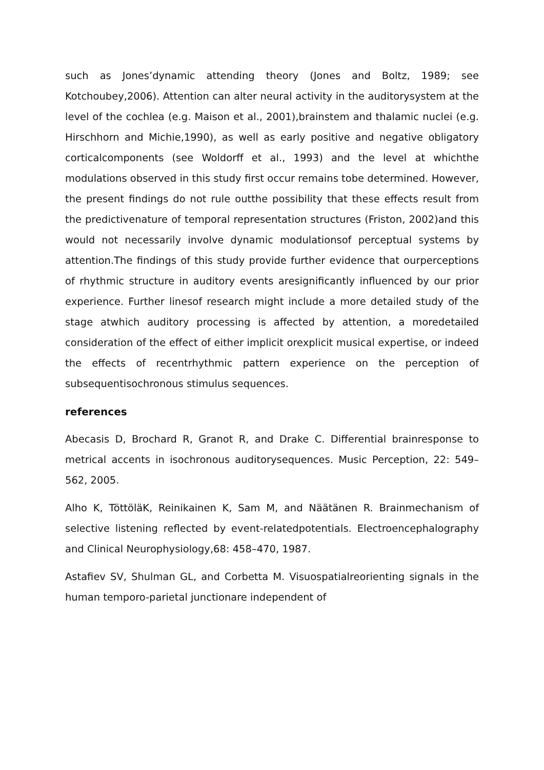such as Jones’dynamic attending theory (Jones and Boltz, 1989; see Kotchoubey,2006). Attention can alter neural activity in the auditorysystem at the level of the cochlea (e.g. Maison et al., 2001),brainstem and thalamic nuclei (e.g. Hirschhorn and Michie,1990), as well as early positive and negative obligatory corticalcomponents (see Woldorff et al., 1993) and the level at whichthe modulations observed in this study first occur remains tobe determined. However, the present findings do not rule outthe possibility that these effects result from the predictivenature of temporal representation structures (Friston, 2002)and this would not necessarily involve dynamic modulationsof perceptual systems by attention.The findings of this study provide further evidence that ourperceptions of rhythmic structure in auditory events aresignificantly influenced by our prior experience. Further linesof research might include a more detailed study of the stage atwhich auditory processing is affected by attention, a moredetailed consideration of the effect of either implicit orexplicit musical expertise, or indeed the effects of recentrhythmic pattern experience on the perception of subsequentisochronous stimulus sequences.
references
Abecasis D, Brochard R, Granot R, and Drake C. Differential brainresponse to metrical accents in isochronous auditorysequences. Music Perception, 22: 549–562, 2005.
Alho K, TöttöläK, Reinikainen K, Sam M, and Näätänen R. Brainmechanism of selective listening reflected by event-relatedpotentials. Electroencephalography and Clinical Neurophysiology,68: 458–470, 1987.
Astafiev SV, Shulman GL, and Corbetta M. Visuospatialreorienting signals in the human temporo-parietal junctionare independent of